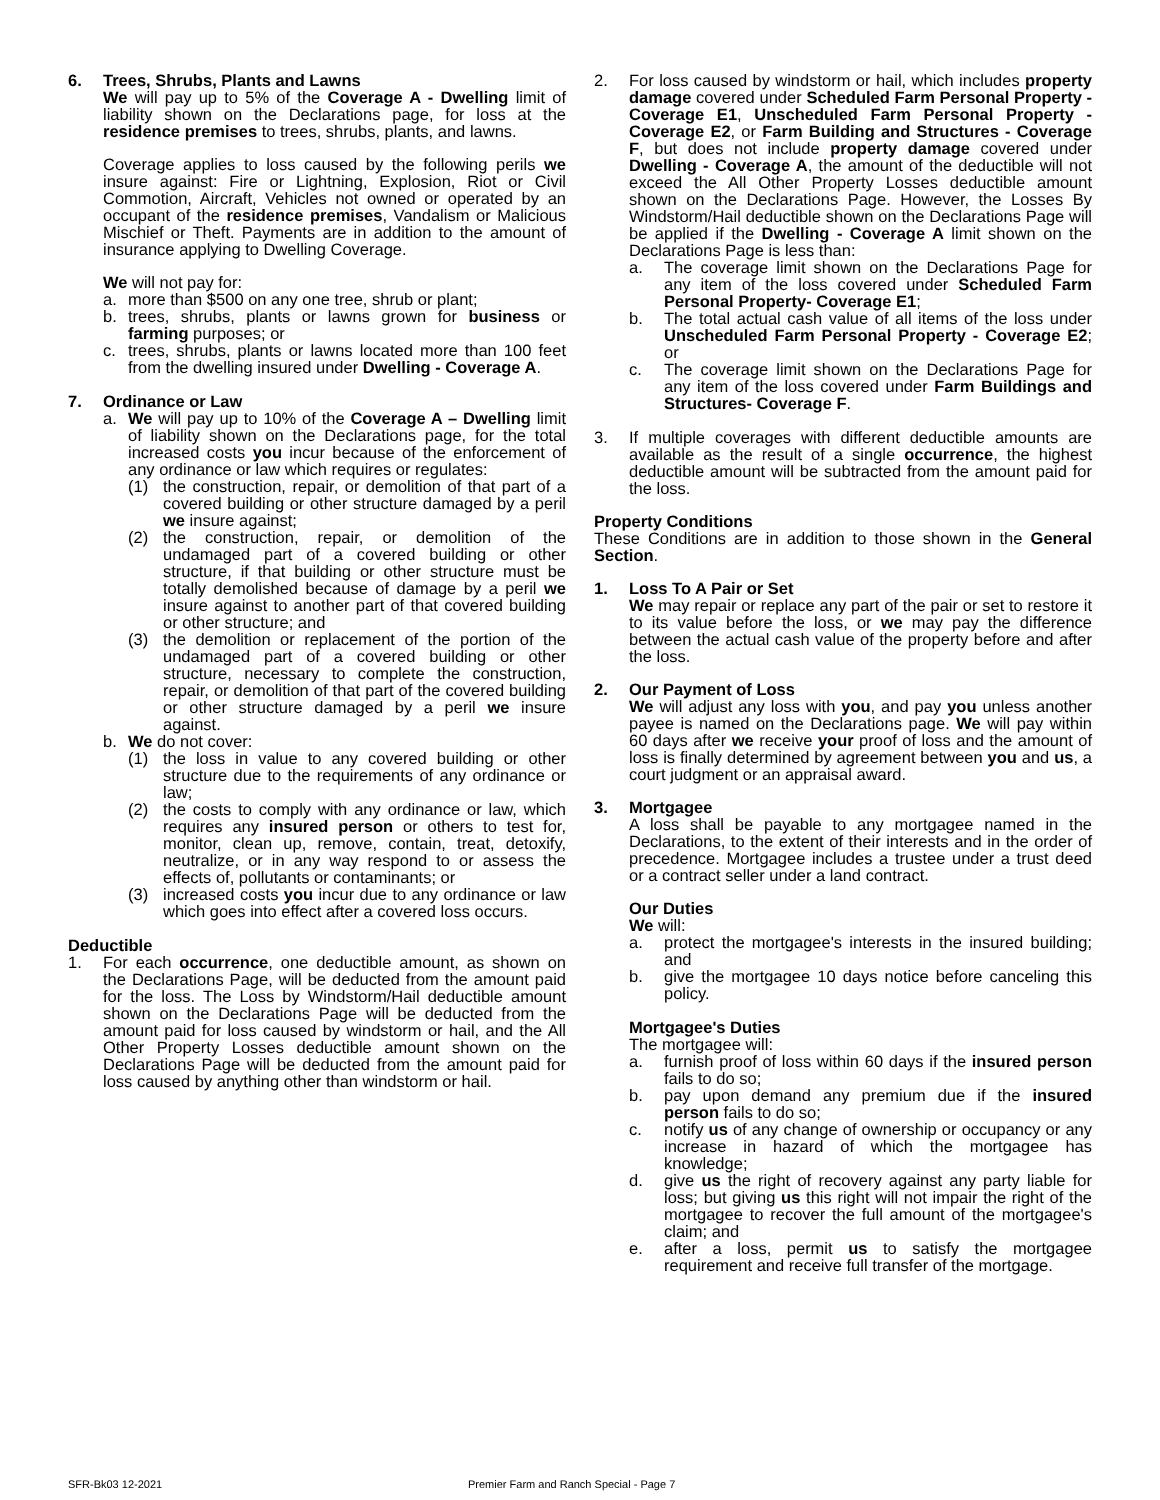6. Trees, Shrubs, Plants and Lawns
We will pay up to 5% of the Coverage A - Dwelling limit of liability shown on the Declarations page, for loss at the residence premises to trees, shrubs, plants, and lawns.
Coverage applies to loss caused by the following perils we insure against: Fire or Lightning, Explosion, Riot or Civil Commotion, Aircraft, Vehicles not owned or operated by an occupant of the residence premises, Vandalism or Malicious Mischief or Theft. Payments are in addition to the amount of insurance applying to Dwelling Coverage.
We will not pay for:
a. more than $500 on any one tree, shrub or plant;
b. trees, shrubs, plants or lawns grown for business or farming purposes; or
c. trees, shrubs, plants or lawns located more than 100 feet from the dwelling insured under Dwelling - Coverage A.
7. Ordinance or Law
a. We will pay up to 10% of the Coverage A – Dwelling limit of liability shown on the Declarations page, for the total increased costs you incur because of the enforcement of any ordinance or law which requires or regulates:
(1) the construction, repair, or demolition of that part of a covered building or other structure damaged by a peril we insure against;
(2) the construction, repair, or demolition of the undamaged part of a covered building or other structure, if that building or other structure must be totally demolished because of damage by a peril we insure against to another part of that covered building or other structure; and
(3) the demolition or replacement of the portion of the undamaged part of a covered building or other structure, necessary to complete the construction, repair, or demolition of that part of the covered building or other structure damaged by a peril we insure against.
b. We do not cover:
(1) the loss in value to any covered building or other structure due to the requirements of any ordinance or law;
(2) the costs to comply with any ordinance or law, which requires any insured person or others to test for, monitor, clean up, remove, contain, treat, detoxify, neutralize, or in any way respond to or assess the effects of, pollutants or contaminants; or
(3) increased costs you incur due to any ordinance or law which goes into effect after a covered loss occurs.
Deductible
1. For each occurrence, one deductible amount, as shown on the Declarations Page, will be deducted from the amount paid for the loss. The Loss by Windstorm/Hail deductible amount shown on the Declarations Page will be deducted from the amount paid for loss caused by windstorm or hail, and the All Other Property Losses deductible amount shown on the Declarations Page will be deducted from the amount paid for loss caused by anything other than windstorm or hail.
2. For loss caused by windstorm or hail, which includes property damage covered under Scheduled Farm Personal Property - Coverage E1, Unscheduled Farm Personal Property - Coverage E2, or Farm Building and Structures - Coverage F, but does not include property damage covered under Dwelling - Coverage A, the amount of the deductible will not exceed the All Other Property Losses deductible amount shown on the Declarations Page. However, the Losses By Windstorm/Hail deductible shown on the Declarations Page will be applied if the Dwelling - Coverage A limit shown on the Declarations Page is less than:
a. The coverage limit shown on the Declarations Page for any item of the loss covered under Scheduled Farm Personal Property- Coverage E1;
b. The total actual cash value of all items of the loss under Unscheduled Farm Personal Property - Coverage E2; or
c. The coverage limit shown on the Declarations Page for any item of the loss covered under Farm Buildings and Structures- Coverage F.
3. If multiple coverages with different deductible amounts are available as the result of a single occurrence, the highest deductible amount will be subtracted from the amount paid for the loss.
Property Conditions
These Conditions are in addition to those shown in the General Section.
1. Loss To A Pair or Set
We may repair or replace any part of the pair or set to restore it to its value before the loss, or we may pay the difference between the actual cash value of the property before and after the loss.
2. Our Payment of Loss
We will adjust any loss with you, and pay you unless another payee is named on the Declarations page. We will pay within 60 days after we receive your proof of loss and the amount of loss is finally determined by agreement between you and us, a court judgment or an appraisal award.
3. Mortgagee
A loss shall be payable to any mortgagee named in the Declarations, to the extent of their interests and in the order of precedence. Mortgagee includes a trustee under a trust deed or a contract seller under a land contract.
Our Duties
We will:
a. protect the mortgagee's interests in the insured building; and
b. give the mortgagee 10 days notice before canceling this policy.
Mortgagee's Duties
The mortgagee will:
a. furnish proof of loss within 60 days if the insured person fails to do so;
b. pay upon demand any premium due if the insured person fails to do so;
c. notify us of any change of ownership or occupancy or any increase in hazard of which the mortgagee has knowledge;
d. give us the right of recovery against any party liable for loss; but giving us this right will not impair the right of the mortgagee to recover the full amount of the mortgagee's claim; and
e. after a loss, permit us to satisfy the mortgagee requirement and receive full transfer of the mortgage.
SFR-Bk03 12-2021 Premier Farm and Ranch Special - Page 7